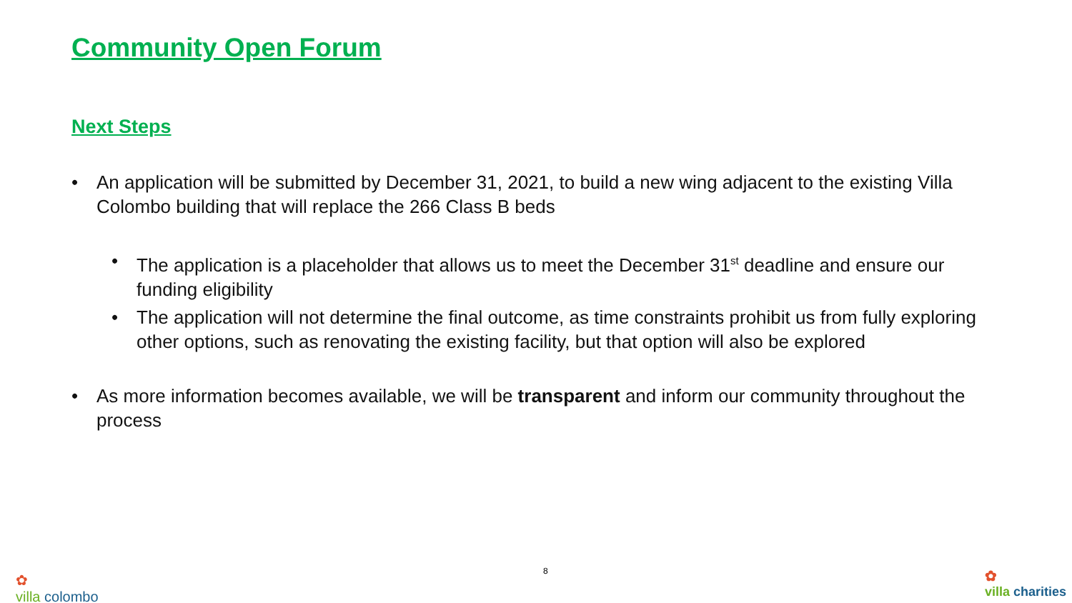Community Open Forum
Next Steps
• An application will be submitted by December 31, 2021, to build a new wing adjacent to the existing Villa Colombo building that will replace the 266 Class B beds
• The application is a placeholder that allows us to meet the December 31<sup>st</sup> deadline and ensure our funding eligibility
• The application will not determine the final outcome, as time constraints prohibit us from fully exploring other options, such as renovating the existing facility, but that option will also be explored
• As more information becomes available, we will be transparent and inform our community throughout the process
✿
villa colombo
8
✿
villa charities